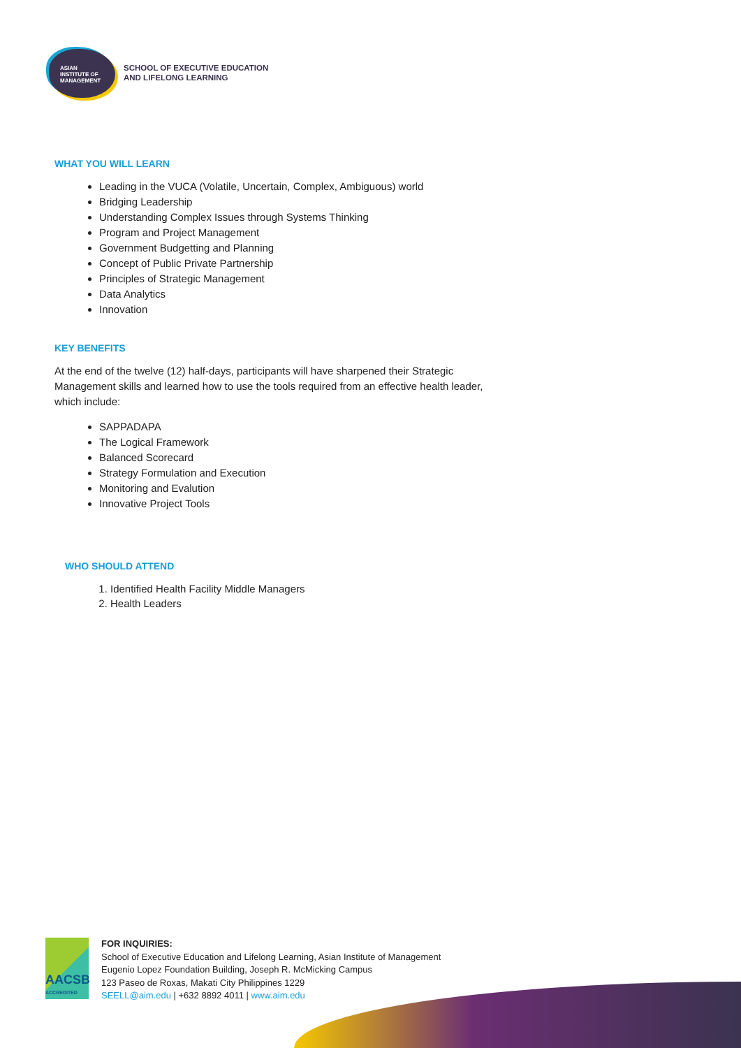ASIAN
INSTITUTE OF
MANAGEMENT
SCHOOL OF EXECUTIVE EDUCATION
AND LIFELONG LEARNING
WHAT YOU WILL LEARN
Leading in the VUCA (Volatile, Uncertain, Complex, Ambiguous) world
Bridging Leadership
Understanding Complex Issues through Systems Thinking
Program and Project Management
Government Budgetting and Planning
Concept of Public Private Partnership
Principles of Strategic Management
Data Analytics
Innovation
KEY BENEFITS
At the end of the twelve (12) half-days, participants will have sharpened their Strategic Management skills and learned how to use the tools required from an effective health leader, which include:
SAPPADAPA
The Logical Framework
Balanced Scorecard
Strategy Formulation and Execution
Monitoring and Evalution
Innovative Project Tools
WHO SHOULD ATTEND
1. Identified Health Facility Middle Managers
2. Health Leaders
AACSB
ACCREDITED
FOR INQUIRIES:
School of Executive Education and Lifelong Learning, Asian Institute of Management
Eugenio Lopez Foundation Building, Joseph R. McMicking Campus
123 Paseo de Roxas, Makati City Philippines 1229
SEELL@aim.edu | +632 8892 4011 | www.aim.edu